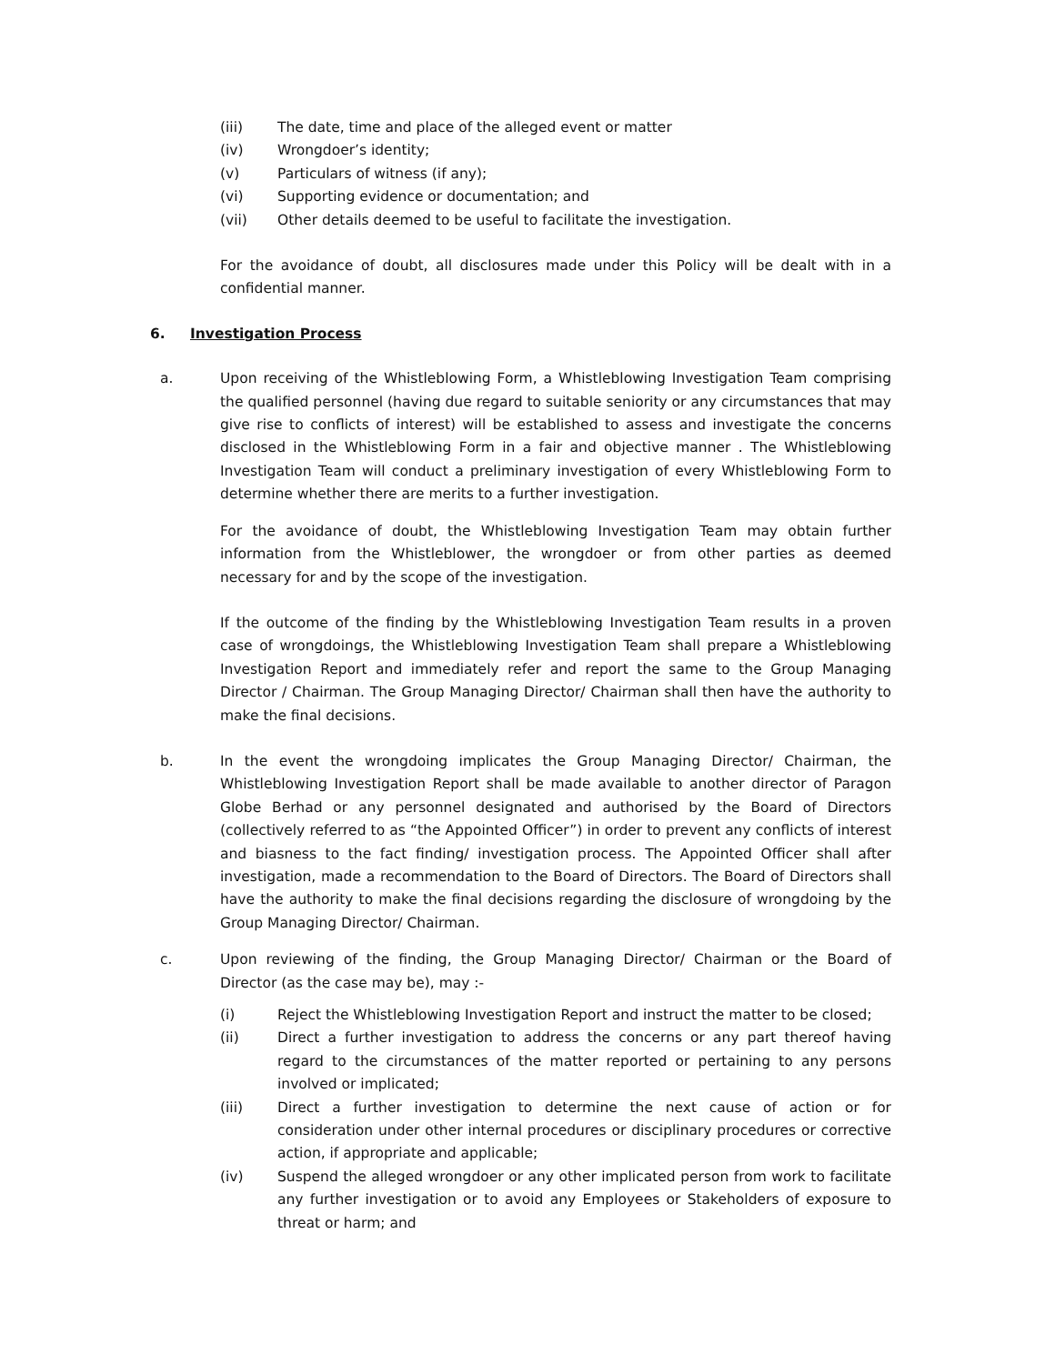(iii) The date, time and place of the alleged event or matter
(iv) Wrongdoer’s identity;
(v) Particulars of witness (if any);
(vi) Supporting evidence or documentation; and
(vii) Other details deemed to be useful to facilitate the investigation.
For the avoidance of doubt, all disclosures made under this Policy will be dealt with in a confidential manner.
6. Investigation Process
a. Upon receiving of the Whistleblowing Form, a Whistleblowing Investigation Team comprising the qualified personnel (having due regard to suitable seniority or any circumstances that may give rise to conflicts of interest) will be established to assess and investigate the concerns disclosed in the Whistleblowing Form in a fair and objective manner . The Whistleblowing Investigation Team will conduct a preliminary investigation of every Whistleblowing Form to determine whether there are merits to a further investigation.
For the avoidance of doubt, the Whistleblowing Investigation Team may obtain further information from the Whistleblower, the wrongdoer or from other parties as deemed necessary for and by the scope of the investigation.
If the outcome of the finding by the Whistleblowing Investigation Team results in a proven case of wrongdoings, the Whistleblowing Investigation Team shall prepare a Whistleblowing Investigation Report and immediately refer and report the same to the Group Managing Director / Chairman. The Group Managing Director/ Chairman shall then have the authority to make the final decisions.
b. In the event the wrongdoing implicates the Group Managing Director/ Chairman, the Whistleblowing Investigation Report shall be made available to another director of Paragon Globe Berhad or any personnel designated and authorised by the Board of Directors (collectively referred to as “the Appointed Officer”) in order to prevent any conflicts of interest and biasness to the fact finding/ investigation process. The Appointed Officer shall after investigation, made a recommendation to the Board of Directors. The Board of Directors shall have the authority to make the final decisions regarding the disclosure of wrongdoing by the Group Managing Director/ Chairman.
c. Upon reviewing of the finding, the Group Managing Director/ Chairman or the Board of Director (as the case may be), may :-
(i) Reject the Whistleblowing Investigation Report and instruct the matter to be closed;
(ii) Direct a further investigation to address the concerns or any part thereof having regard to the circumstances of the matter reported or pertaining to any persons involved or implicated;
(iii) Direct a further investigation to determine the next cause of action or for consideration under other internal procedures or disciplinary procedures or corrective action, if appropriate and applicable;
(iv) Suspend the alleged wrongdoer or any other implicated person from work to facilitate any further investigation or to avoid any Employees or Stakeholders of exposure to threat or harm; and